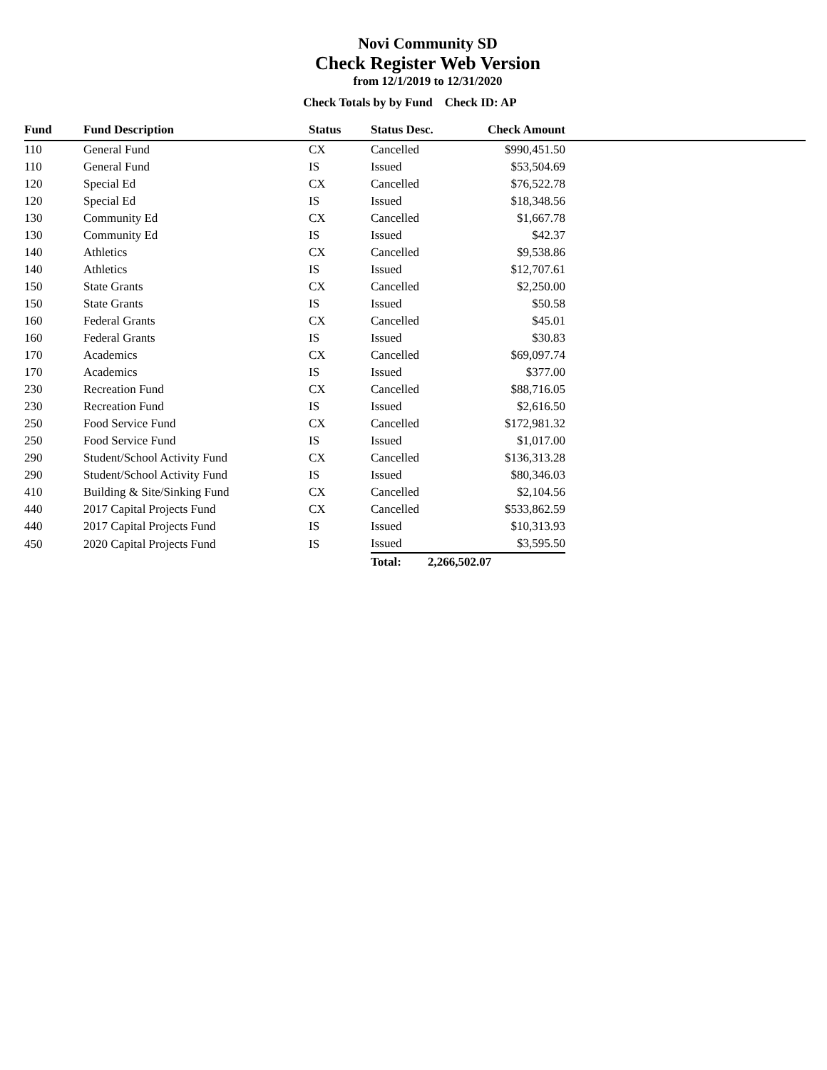Novi Community SD
Check Register Web Version
from 12/1/2019 to 12/31/2020
Check Totals by by Fund Check ID: AP
| Fund | Fund Description | Status | Status Desc. | Check Amount | |
| --- | --- | --- | --- | --- | --- |
| 110 | General Fund | CX | Cancelled | $990,451.50 | |
| 110 | General Fund | IS | Issued | $53,504.69 | |
| 120 | Special Ed | CX | Cancelled | $76,522.78 | |
| 120 | Special Ed | IS | Issued | $18,348.56 | |
| 130 | Community Ed | CX | Cancelled | $1,667.78 | |
| 130 | Community Ed | IS | Issued | $42.37 | |
| 140 | Athletics | CX | Cancelled | $9,538.86 | |
| 140 | Athletics | IS | Issued | $12,707.61 | |
| 150 | State Grants | CX | Cancelled | $2,250.00 | |
| 150 | State Grants | IS | Issued | $50.58 | |
| 160 | Federal Grants | CX | Cancelled | $45.01 | |
| 160 | Federal Grants | IS | Issued | $30.83 | |
| 170 | Academics | CX | Cancelled | $69,097.74 | |
| 170 | Academics | IS | Issued | $377.00 | |
| 230 | Recreation Fund | CX | Cancelled | $88,716.05 | |
| 230 | Recreation Fund | IS | Issued | $2,616.50 | |
| 250 | Food Service Fund | CX | Cancelled | $172,981.32 | |
| 250 | Food Service Fund | IS | Issued | $1,017.00 | |
| 290 | Student/School Activity Fund | CX | Cancelled | $136,313.28 | |
| 290 | Student/School Activity Fund | IS | Issued | $80,346.03 | |
| 410 | Building & Site/Sinking Fund | CX | Cancelled | $2,104.56 | |
| 440 | 2017 Capital Projects Fund | CX | Cancelled | $533,862.59 | |
| 440 | 2017 Capital Projects Fund | IS | Issued | $10,313.93 | |
| 450 | 2020 Capital Projects Fund | IS | Issued | $3,595.50 | |
| | | | Total: 2,266,502.07 | | |